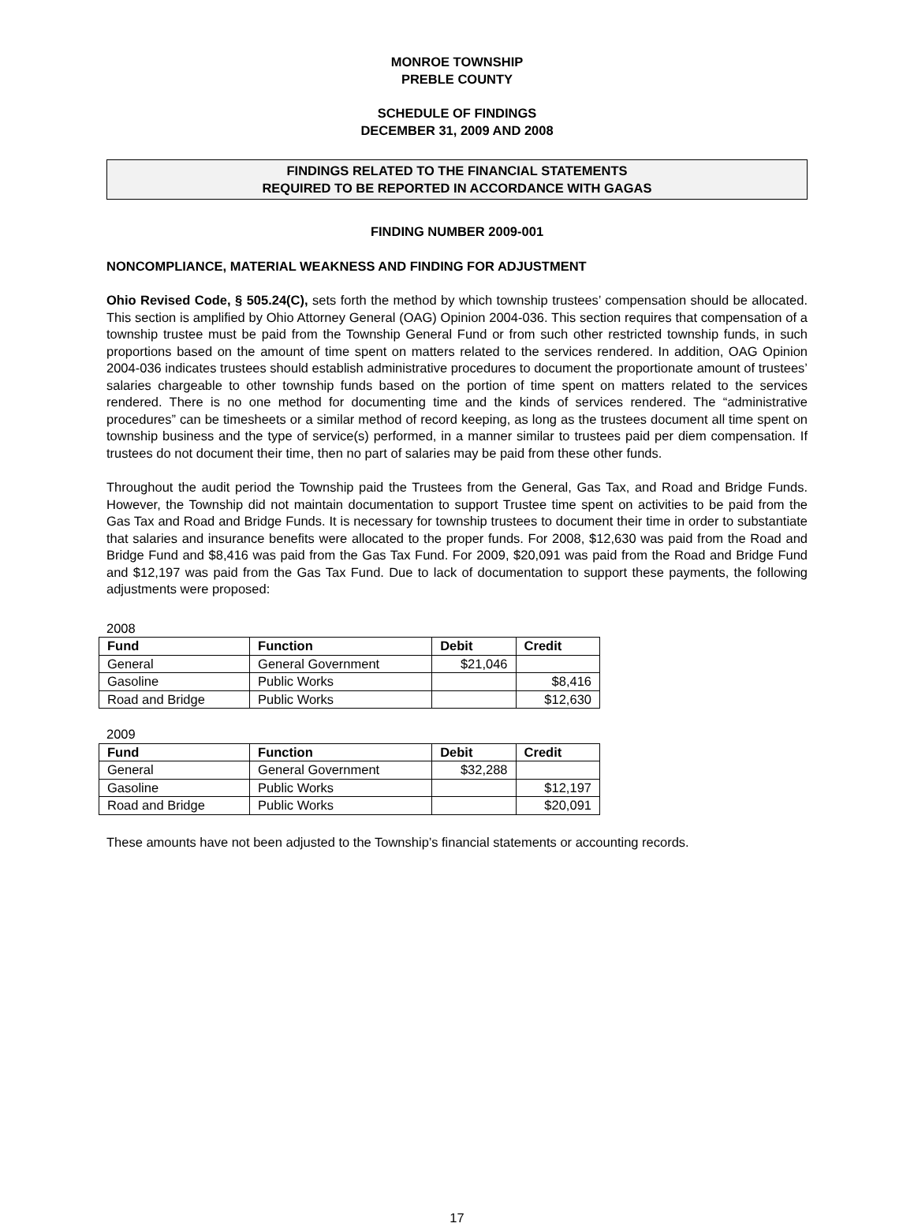MONROE TOWNSHIP
PREBLE COUNTY
SCHEDULE OF FINDINGS
DECEMBER 31, 2009 AND 2008
FINDINGS RELATED TO THE FINANCIAL STATEMENTS
REQUIRED TO BE REPORTED IN ACCORDANCE WITH GAGAS
FINDING NUMBER 2009-001
NONCOMPLIANCE, MATERIAL WEAKNESS AND FINDING FOR ADJUSTMENT
Ohio Revised Code, § 505.24(C), sets forth the method by which township trustees’ compensation should be allocated. This section is amplified by Ohio Attorney General (OAG) Opinion 2004-036. This section requires that compensation of a township trustee must be paid from the Township General Fund or from such other restricted township funds, in such proportions based on the amount of time spent on matters related to the services rendered. In addition, OAG Opinion 2004-036 indicates trustees should establish administrative procedures to document the proportionate amount of trustees’ salaries chargeable to other township funds based on the portion of time spent on matters related to the services rendered. There is no one method for documenting time and the kinds of services rendered. The “administrative procedures” can be timesheets or a similar method of record keeping, as long as the trustees document all time spent on township business and the type of service(s) performed, in a manner similar to trustees paid per diem compensation. If trustees do not document their time, then no part of salaries may be paid from these other funds.
Throughout the audit period the Township paid the Trustees from the General, Gas Tax, and Road and Bridge Funds. However, the Township did not maintain documentation to support Trustee time spent on activities to be paid from the Gas Tax and Road and Bridge Funds. It is necessary for township trustees to document their time in order to substantiate that salaries and insurance benefits were allocated to the proper funds. For 2008, $12,630 was paid from the Road and Bridge Fund and $8,416 was paid from the Gas Tax Fund. For 2009, $20,091 was paid from the Road and Bridge Fund and $12,197 was paid from the Gas Tax Fund. Due to lack of documentation to support these payments, the following adjustments were proposed:
2008
| Fund | Function | Debit | Credit |
| --- | --- | --- | --- |
| General | General Government | $21,046 | |
| Gasoline | Public Works | | $8,416 |
| Road and Bridge | Public Works | | $12,630 |
2009
| Fund | Function | Debit | Credit |
| --- | --- | --- | --- |
| General | General Government | $32,288 | |
| Gasoline | Public Works | | $12,197 |
| Road and Bridge | Public Works | | $20,091 |
These amounts have not been adjusted to the Township’s financial statements or accounting records.
17